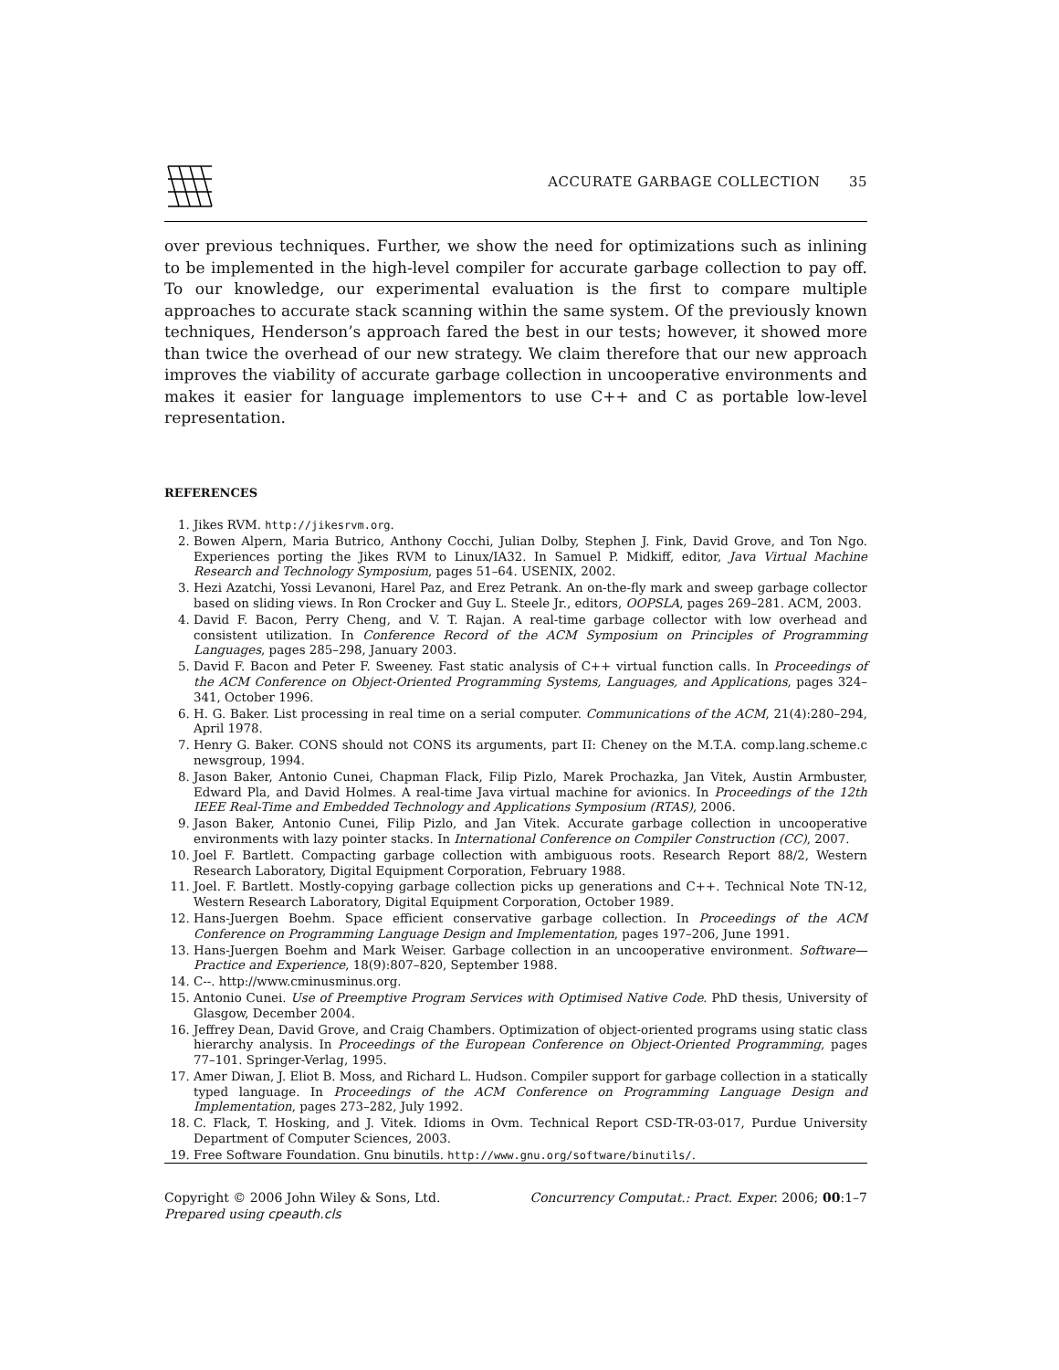ACCURATE GARBAGE COLLECTION 35
over previous techniques. Further, we show the need for optimizations such as inlining to be implemented in the high-level compiler for accurate garbage collection to pay off. To our knowledge, our experimental evaluation is the first to compare multiple approaches to accurate stack scanning within the same system. Of the previously known techniques, Henderson’s approach fared the best in our tests; however, it showed more than twice the overhead of our new strategy. We claim therefore that our new approach improves the viability of accurate garbage collection in uncooperative environments and makes it easier for language implementors to use C++ and C as portable low-level representation.
REFERENCES
1. Jikes RVM. http://jikesrvm.org.
2. Bowen Alpern, Maria Butrico, Anthony Cocchi, Julian Dolby, Stephen J. Fink, David Grove, and Ton Ngo. Experiences porting the Jikes RVM to Linux/IA32. In Samuel P. Midkiff, editor, Java Virtual Machine Research and Technology Symposium, pages 51–64. USENIX, 2002.
3. Hezi Azatchi, Yossi Levanoni, Harel Paz, and Erez Petrank. An on-the-fly mark and sweep garbage collector based on sliding views. In Ron Crocker and Guy L. Steele Jr., editors, OOPSLA, pages 269–281. ACM, 2003.
4. David F. Bacon, Perry Cheng, and V. T. Rajan. A real-time garbage collector with low overhead and consistent utilization. In Conference Record of the ACM Symposium on Principles of Programming Languages, pages 285–298, January 2003.
5. David F. Bacon and Peter F. Sweeney. Fast static analysis of C++ virtual function calls. In Proceedings of the ACM Conference on Object-Oriented Programming Systems, Languages, and Applications, pages 324–341, October 1996.
6. H. G. Baker. List processing in real time on a serial computer. Communications of the ACM, 21(4):280–294, April 1978.
7. Henry G. Baker. CONS should not CONS its arguments, part II: Cheney on the M.T.A. comp.lang.scheme.c newsgroup, 1994.
8. Jason Baker, Antonio Cunei, Chapman Flack, Filip Pizlo, Marek Prochazka, Jan Vitek, Austin Armbuster, Edward Pla, and David Holmes. A real-time Java virtual machine for avionics. In Proceedings of the 12th IEEE Real-Time and Embedded Technology and Applications Symposium (RTAS), 2006.
9. Jason Baker, Antonio Cunei, Filip Pizlo, and Jan Vitek. Accurate garbage collection in uncooperative environments with lazy pointer stacks. In International Conference on Compiler Construction (CC), 2007.
10. Joel F. Bartlett. Compacting garbage collection with ambiguous roots. Research Report 88/2, Western Research Laboratory, Digital Equipment Corporation, February 1988.
11. Joel. F. Bartlett. Mostly-copying garbage collection picks up generations and C++. Technical Note TN-12, Western Research Laboratory, Digital Equipment Corporation, October 1989.
12. Hans-Juergen Boehm. Space efficient conservative garbage collection. In Proceedings of the ACM Conference on Programming Language Design and Implementation, pages 197–206, June 1991.
13. Hans-Juergen Boehm and Mark Weiser. Garbage collection in an uncooperative environment. Software—Practice and Experience, 18(9):807–820, September 1988.
14. C--. http://www.cminusminus.org.
15. Antonio Cunei. Use of Preemptive Program Services with Optimised Native Code. PhD thesis, University of Glasgow, December 2004.
16. Jeffrey Dean, David Grove, and Craig Chambers. Optimization of object-oriented programs using static class hierarchy analysis. In Proceedings of the European Conference on Object-Oriented Programming, pages 77–101. Springer-Verlag, 1995.
17. Amer Diwan, J. Eliot B. Moss, and Richard L. Hudson. Compiler support for garbage collection in a statically typed language. In Proceedings of the ACM Conference on Programming Language Design and Implementation, pages 273–282, July 1992.
18. C. Flack, T. Hosking, and J. Vitek. Idioms in Ovm. Technical Report CSD-TR-03-017, Purdue University Department of Computer Sciences, 2003.
19. Free Software Foundation. Gnu binutils. http://www.gnu.org/software/binutils/.
Copyright © 2006 John Wiley & Sons, Ltd.
Prepared using cpeauth.cls
Concurrency Computat.: Pract. Exper. 2006; 00:1–7